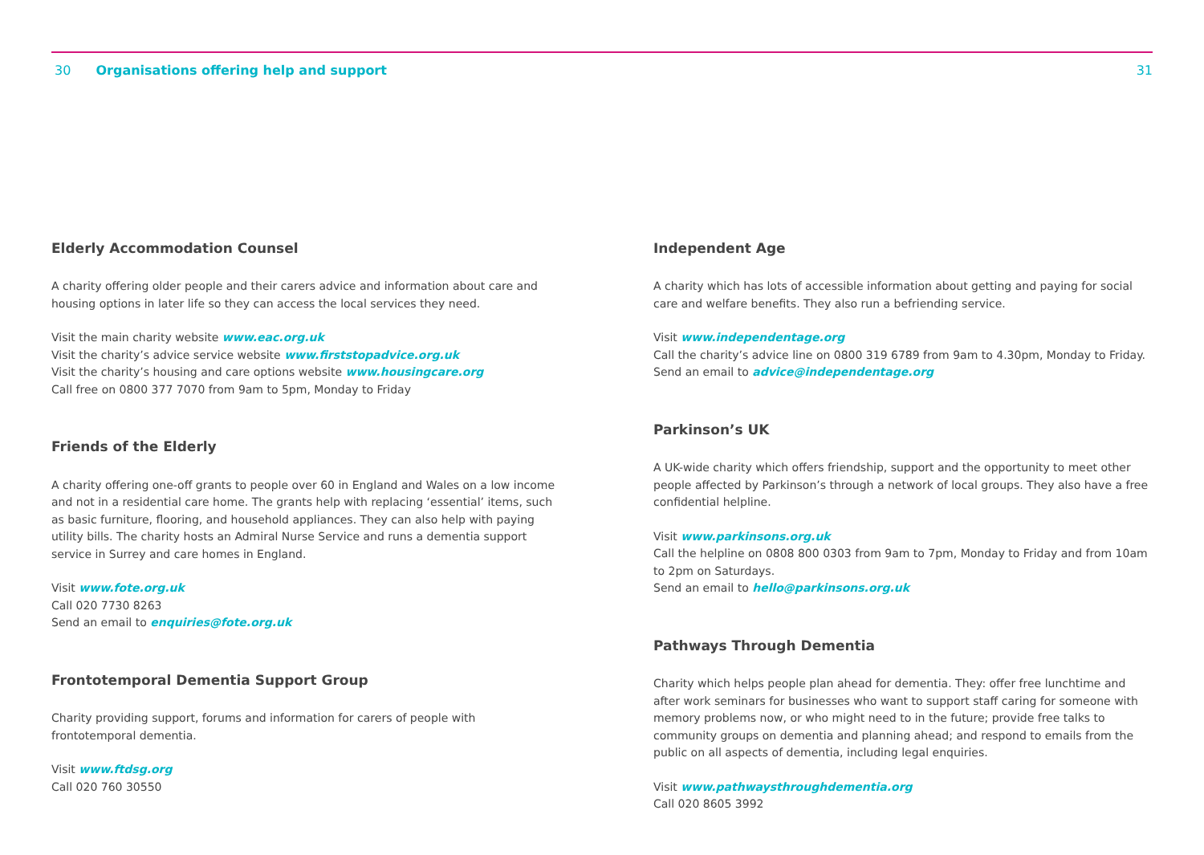30 Organisations offering help and support
31
Elderly Accommodation Counsel
A charity offering older people and their carers advice and information about care and housing options in later life so they can access the local services they need.
Visit the main charity website www.eac.org.uk
Visit the charity’s advice service website www.firststopadvice.org.uk
Visit the charity’s housing and care options website www.housingcare.org
Call free on 0800 377 7070 from 9am to 5pm, Monday to Friday
Friends of the Elderly
A charity offering one-off grants to people over 60 in England and Wales on a low income and not in a residential care home. The grants help with replacing ‘essential’ items, such as basic furniture, flooring, and household appliances. They can also help with paying utility bills. The charity hosts an Admiral Nurse Service and runs a dementia support service in Surrey and care homes in England.
Visit www.fote.org.uk
Call 020 7730 8263
Send an email to enquiries@fote.org.uk
Frontotemporal Dementia Support Group
Charity providing support, forums and information for carers of people with frontotemporal dementia.
Visit www.ftdsg.org
Call 020 760 30550
Independent Age
A charity which has lots of accessible information about getting and paying for social care and welfare benefits. They also run a befriending service.
Visit www.independentage.org
Call the charity’s advice line on 0800 319 6789 from 9am to 4.30pm, Monday to Friday.
Send an email to advice@independentage.org
Parkinson’s UK
A UK-wide charity which offers friendship, support and the opportunity to meet other people affected by Parkinson’s through a network of local groups. They also have a free confidential helpline.
Visit www.parkinsons.org.uk
Call the helpline on 0808 800 0303 from 9am to 7pm, Monday to Friday and from 10am to 2pm on Saturdays.
Send an email to hello@parkinsons.org.uk
Pathways Through Dementia
Charity which helps people plan ahead for dementia. They: offer free lunchtime and after work seminars for businesses who want to support staff caring for someone with memory problems now, or who might need to in the future; provide free talks to community groups on dementia and planning ahead; and respond to emails from the public on all aspects of dementia, including legal enquiries.
Visit www.pathwaysthroughdementia.org
Call 020 8605 3992